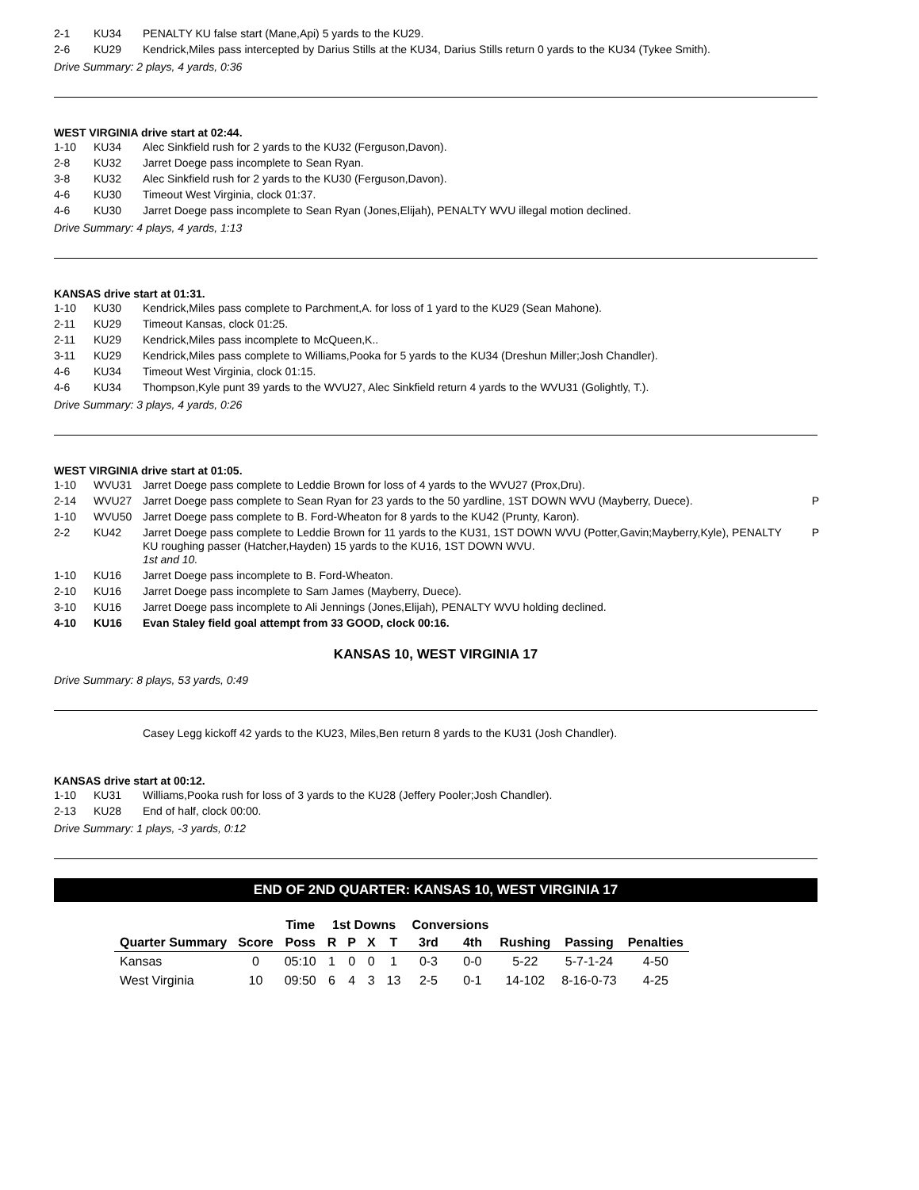| 2-1 | KU34 | PENALTY KU false start (Mane,Api) 5 yards to the KU29. | |
| 2-6 | KU29 | Kendrick,Miles pass intercepted by Darius Stills at the KU34, Darius Stills return 0 yards to the KU34 (Tykee Smith). | |
Drive Summary: 2 plays, 4 yards, 0:36
WEST VIRGINIA drive start at 02:44.
| 1-10 | KU34 | Alec Sinkfield rush for 2 yards to the KU32 (Ferguson,Davon). | |
| 2-8 | KU32 | Jarret Doege pass incomplete to Sean Ryan. | |
| 3-8 | KU32 | Alec Sinkfield rush for 2 yards to the KU30 (Ferguson,Davon). | |
| 4-6 | KU30 | Timeout West Virginia, clock 01:37. | |
| 4-6 | KU30 | Jarret Doege pass incomplete to Sean Ryan (Jones,Elijah), PENALTY WVU illegal motion declined. | |
Drive Summary: 4 plays, 4 yards, 1:13
KANSAS drive start at 01:31.
| 1-10 | KU30 | Kendrick,Miles pass complete to Parchment,A. for loss of 1 yard to the KU29 (Sean Mahone). | |
| 2-11 | KU29 | Timeout Kansas, clock 01:25. | |
| 2-11 | KU29 | Kendrick,Miles pass incomplete to McQueen,K.. | |
| 3-11 | KU29 | Kendrick,Miles pass complete to Williams,Pooka for 5 yards to the KU34 (Dreshun Miller;Josh Chandler). | |
| 4-6 | KU34 | Timeout West Virginia, clock 01:15. | |
| 4-6 | KU34 | Thompson,Kyle punt 39 yards to the WVU27, Alec Sinkfield return 4 yards to the WVU31 (Golightly, T.). | |
Drive Summary: 3 plays, 4 yards, 0:26
WEST VIRGINIA drive start at 01:05.
| 1-10 | WVU31 | Jarret Doege pass complete to Leddie Brown for loss of 4 yards to the WVU27 (Prox,Dru). | |
| 2-14 | WVU27 | Jarret Doege pass complete to Sean Ryan for 23 yards to the 50 yardline, 1ST DOWN WVU (Mayberry, Duece). | P |
| 1-10 | WVU50 | Jarret Doege pass complete to B. Ford-Wheaton for 8 yards to the KU42 (Prunty, Karon). | |
| 2-2 | KU42 | Jarret Doege pass complete to Leddie Brown for 11 yards to the KU31, 1ST DOWN WVU (Potter,Gavin;Mayberry,Kyle), PENALTY KU roughing passer (Hatcher,Hayden) 15 yards to the KU16, 1ST DOWN WVU. 1st and 10. | P |
| 1-10 | KU16 | Jarret Doege pass incomplete to B. Ford-Wheaton. | |
| 2-10 | KU16 | Jarret Doege pass incomplete to Sam James (Mayberry, Duece). | |
| 3-10 | KU16 | Jarret Doege pass incomplete to Ali Jennings (Jones,Elijah), PENALTY WVU holding declined. | |
| 4-10 | KU16 | Evan Staley field goal attempt from 33 GOOD, clock 00:16. | |
KANSAS 10, WEST VIRGINIA 17
Drive Summary: 8 plays, 53 yards, 0:49
| | | Casey Legg kickoff 42 yards to the KU23, Miles,Ben return 8 yards to the KU31 (Josh Chandler). |
KANSAS drive start at 00:12.
| 1-10 | KU31 | Williams,Pooka rush for loss of 3 yards to the KU28 (Jeffery Pooler;Josh Chandler). | |
| 2-13 | KU28 | End of half, clock 00:00. | |
Drive Summary: 1 plays, -3 yards, 0:12
END OF 2ND QUARTER: KANSAS 10, WEST VIRGINIA 17
| | | Time | 1st Downs | | | | Conversions | | | | |
| --- | --- | --- | --- | --- | --- | --- | --- | --- | --- | --- | --- |
| Quarter Summary | Score | Poss | R | P | X | T | 3rd | 4th | Rushing | Passing | Penalties |
| Kansas | 0 | 05:10 | 1 | 0 | 0 | 1 | 0-3 | 0-0 | 5-22 | 5-7-1-24 | 4-50 |
| West Virginia | 10 | 09:50 | 6 | 4 | 3 | 13 | 2-5 | 0-1 | 14-102 | 8-16-0-73 | 4-25 |